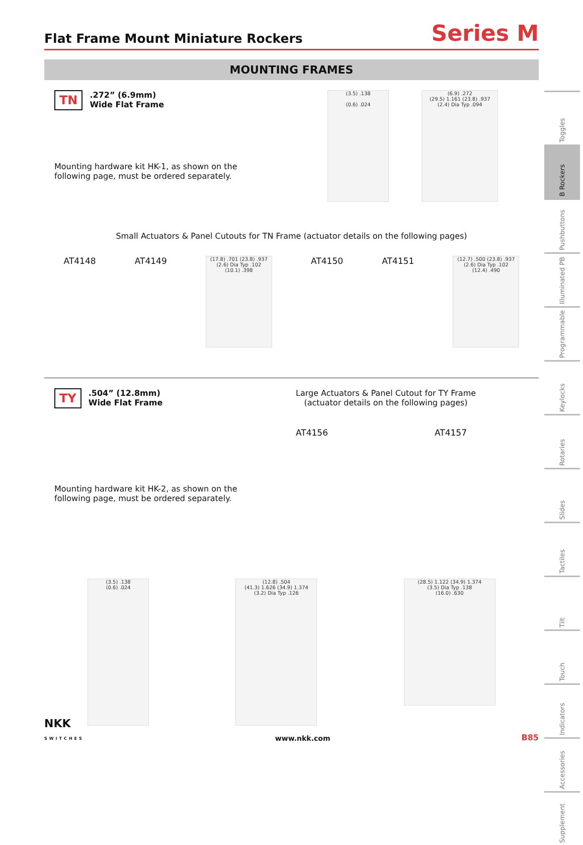Flat Frame Mount Miniature Rockers
Series M
MOUNTING FRAMES
TN.272” (6.9mm)
Wide Flat Frame (3.5) .138
(0.6) .024 (6.9) .272
(29.5) 1.161 (23.8) .937
(2.4) Dia Typ .094
Mounting hardware kit HK-1, as shown on the
following page, must be ordered separately.
Small Actuators & Panel Cutouts for TN Frame (actuator details on the following pages)
AT4148 AT4149 (17.8) .701 (23.8) .937
(2.6) Dia Typ .102
(10.1) .398 AT4150 AT4151 (12.7) .500 (23.8) .937
(2.6) Dia Typ .102
(12.4) .490
TY.504” (12.8mm)
Wide Flat Frame
Mounting hardware kit HK-2, as shown on the
following page, must be ordered separately.
Large Actuators & Panel Cutout for TY Frame
(actuator details on the following pages)
AT4156 AT4157
(3.5) .138
(0.6) .024 (12.8) .504
(41.3) 1.626 (34.9) 1.374
(3.2) Dia Typ .126 (28.5) 1.122 (34.9) 1.374
(3.5) Dia Typ .138
(16.0) .630
Toggles
B Rockers
Pushbuttons
Illuminated PB
Programmable
Keylocks
Rotaries
Slides
Tactiles
Tilt
Touch
Indicators
Accessories
Supplement
NKK
SWITCHES www.nkk.com B85